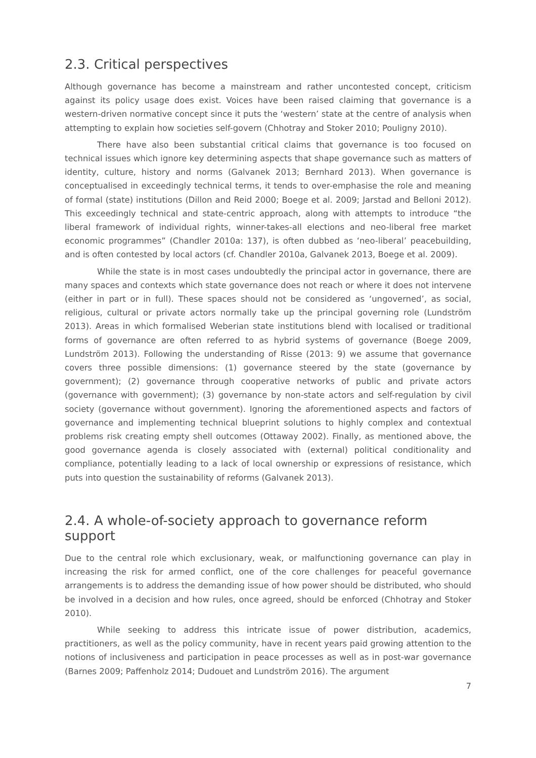2.3. Critical perspectives
Although governance has become a mainstream and rather uncontested concept, criticism against its policy usage does exist. Voices have been raised claiming that governance is a western-driven normative concept since it puts the ‘western’ state at the centre of analysis when attempting to explain how societies self-govern (Chhotray and Stoker 2010; Pouligny 2010).
There have also been substantial critical claims that governance is too focused on technical issues which ignore key determining aspects that shape governance such as matters of identity, culture, history and norms (Galvanek 2013; Bernhard 2013). When governance is conceptualised in exceedingly technical terms, it tends to over-emphasise the role and meaning of formal (state) institutions (Dillon and Reid 2000; Boege et al. 2009; Jarstad and Belloni 2012). This exceedingly technical and state-centric approach, along with attempts to introduce “the liberal framework of individual rights, winner-takes-all elections and neo-liberal free market economic programmes” (Chandler 2010a: 137), is often dubbed as ‘neo-liberal’ peacebuilding, and is often contested by local actors (cf. Chandler 2010a, Galvanek 2013, Boege et al. 2009).
While the state is in most cases undoubtedly the principal actor in governance, there are many spaces and contexts which state governance does not reach or where it does not intervene (either in part or in full). These spaces should not be considered as ‘ungoverned’, as social, religious, cultural or private actors normally take up the principal governing role (Lundström 2013). Areas in which formalised Weberian state institutions blend with localised or traditional forms of governance are often referred to as hybrid systems of governance (Boege 2009, Lundström 2013). Following the understanding of Risse (2013: 9) we assume that governance covers three possible dimensions: (1) governance steered by the state (governance by government); (2) governance through cooperative networks of public and private actors (governance with government); (3) governance by non-state actors and self-regulation by civil society (governance without government). Ignoring the aforementioned aspects and factors of governance and implementing technical blueprint solutions to highly complex and contextual problems risk creating empty shell outcomes (Ottaway 2002). Finally, as mentioned above, the good governance agenda is closely associated with (external) political conditionality and compliance, potentially leading to a lack of local ownership or expressions of resistance, which puts into question the sustainability of reforms (Galvanek 2013).
2.4. A whole-of-society approach to governance reform support
Due to the central role which exclusionary, weak, or malfunctioning governance can play in increasing the risk for armed conflict, one of the core challenges for peaceful governance arrangements is to address the demanding issue of how power should be distributed, who should be involved in a decision and how rules, once agreed, should be enforced (Chhotray and Stoker 2010).
While seeking to address this intricate issue of power distribution, academics, practitioners, as well as the policy community, have in recent years paid growing attention to the notions of inclusiveness and participation in peace processes as well as in post-war governance (Barnes 2009; Paffenholz 2014; Dudouet and Lundström 2016). The argument
7